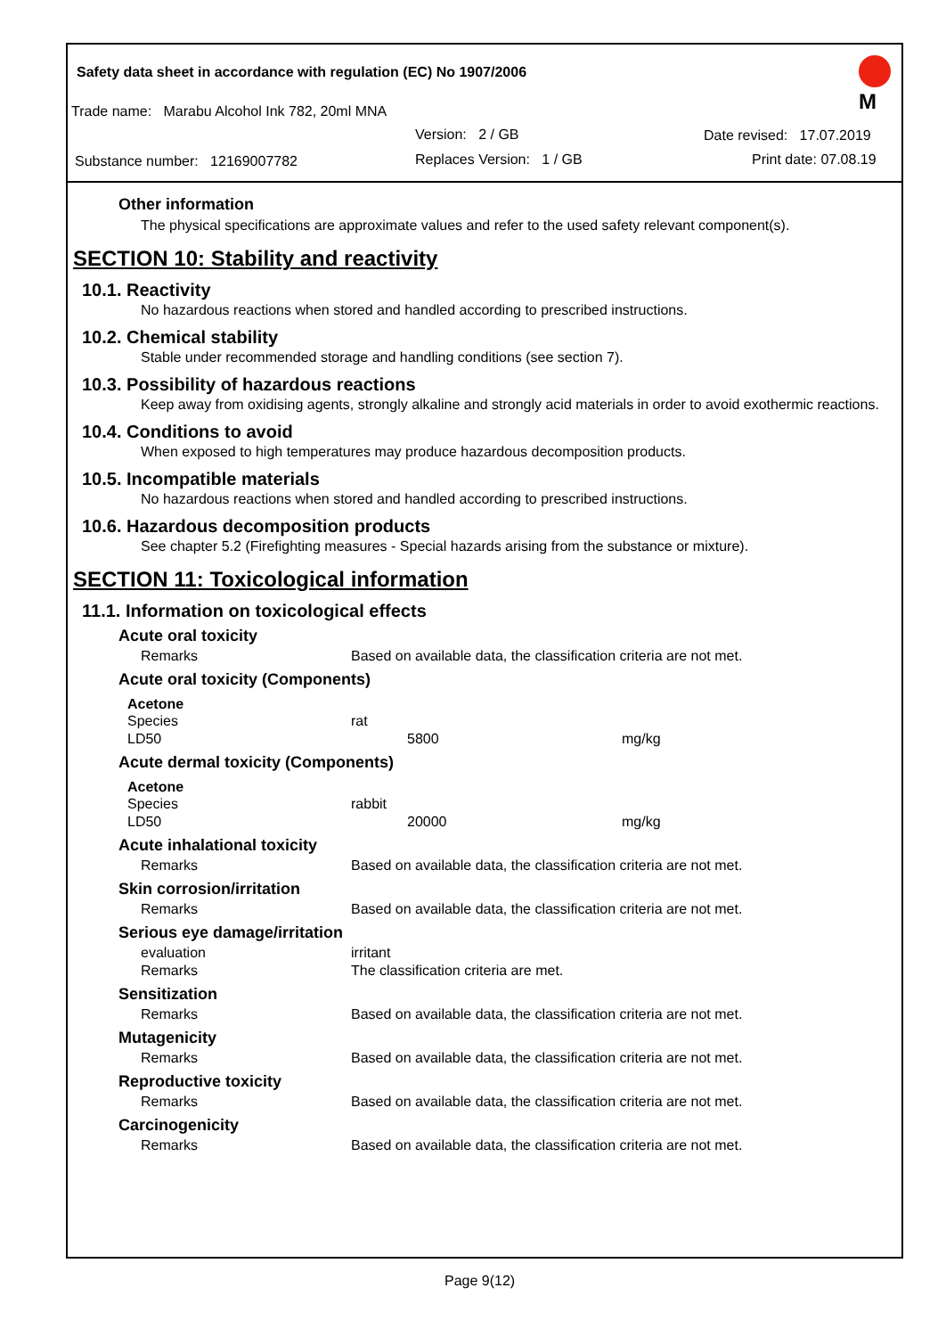Safety data sheet in accordance with regulation (EC) No 1907/2006
M
Trade name: Marabu Alcohol Ink 782, 20ml MNA
Version: 2 / GB Date revised: 17.07.2019
Substance number: 12169007782
Replaces Version: 1 / GB Print date: 07.08.19
Other information
The physical specifications are approximate values and refer to the used safety relevant component(s).
SECTION 10: Stability and reactivity
10.1. Reactivity
No hazardous reactions when stored and handled according to prescribed instructions.
10.2. Chemical stability
Stable under recommended storage and handling conditions (see section 7).
10.3. Possibility of hazardous reactions
Keep away from oxidising agents, strongly alkaline and strongly acid materials in order to avoid exothermic reactions.
10.4. Conditions to avoid
When exposed to high temperatures may produce hazardous decomposition products.
10.5. Incompatible materials
No hazardous reactions when stored and handled according to prescribed instructions.
10.6. Hazardous decomposition products
See chapter 5.2 (Firefighting measures - Special hazards arising from the substance or mixture).
SECTION 11: Toxicological information
11.1. Information on toxicological effects
Acute oral toxicity
| Remarks | Based on available data, the classification criteria are not met. |
Acute oral toxicity (Components)
Acetone
| Species | rat | |
| LD50 | 5800 | mg/kg |
Acute dermal toxicity (Components)
Acetone
| Species | rabbit | |
| LD50 | 20000 | mg/kg |
Acute inhalational toxicity
| Remarks | Based on available data, the classification criteria are not met. |
Skin corrosion/irritation
| Remarks | Based on available data, the classification criteria are not met. |
Serious eye damage/irritation
| evaluation | irritant |
| Remarks | The classification criteria are met. |
Sensitization
| Remarks | Based on available data, the classification criteria are not met. |
Mutagenicity
| Remarks | Based on available data, the classification criteria are not met. |
Reproductive toxicity
| Remarks | Based on available data, the classification criteria are not met. |
Carcinogenicity
| Remarks | Based on available data, the classification criteria are not met. |
Page 9(12)